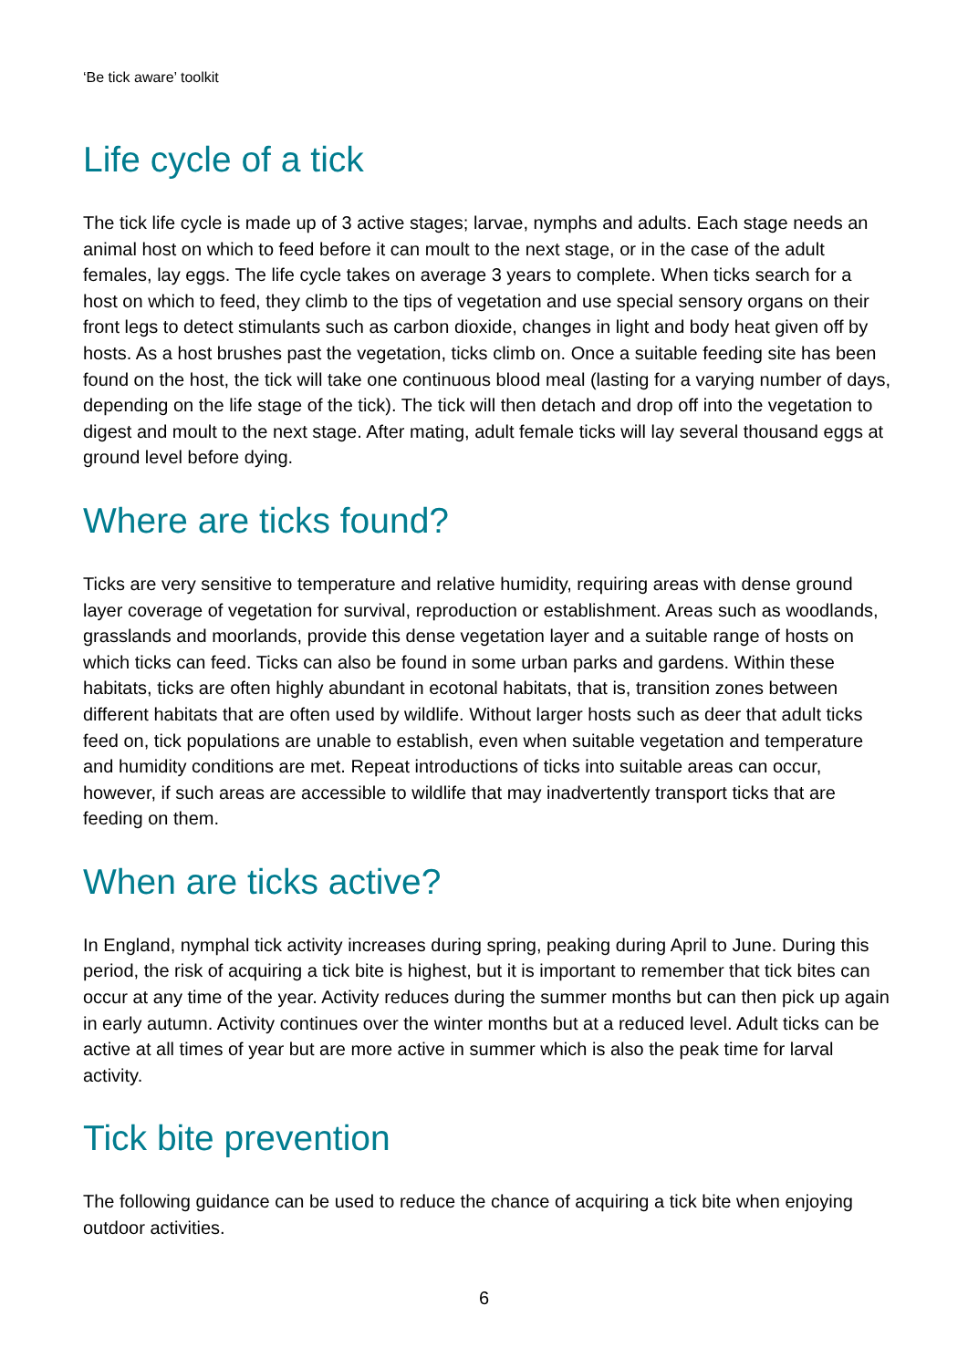‘Be tick aware’ toolkit
Life cycle of a tick
The tick life cycle is made up of 3 active stages; larvae, nymphs and adults. Each stage needs an animal host on which to feed before it can moult to the next stage, or in the case of the adult females, lay eggs. The life cycle takes on average 3 years to complete. When ticks search for a host on which to feed, they climb to the tips of vegetation and use special sensory organs on their front legs to detect stimulants such as carbon dioxide, changes in light and body heat given off by hosts. As a host brushes past the vegetation, ticks climb on. Once a suitable feeding site has been found on the host, the tick will take one continuous blood meal (lasting for a varying number of days, depending on the life stage of the tick). The tick will then detach and drop off into the vegetation to digest and moult to the next stage. After mating, adult female ticks will lay several thousand eggs at ground level before dying.
Where are ticks found?
Ticks are very sensitive to temperature and relative humidity, requiring areas with dense ground layer coverage of vegetation for survival, reproduction or establishment. Areas such as woodlands, grasslands and moorlands, provide this dense vegetation layer and a suitable range of hosts on which ticks can feed. Ticks can also be found in some urban parks and gardens. Within these habitats, ticks are often highly abundant in ecotonal habitats, that is, transition zones between different habitats that are often used by wildlife. Without larger hosts such as deer that adult ticks feed on, tick populations are unable to establish, even when suitable vegetation and temperature and humidity conditions are met. Repeat introductions of ticks into suitable areas can occur, however, if such areas are accessible to wildlife that may inadvertently transport ticks that are feeding on them.
When are ticks active?
In England, nymphal tick activity increases during spring, peaking during April to June. During this period, the risk of acquiring a tick bite is highest, but it is important to remember that tick bites can occur at any time of the year. Activity reduces during the summer months but can then pick up again in early autumn. Activity continues over the winter months but at a reduced level. Adult ticks can be active at all times of year but are more active in summer which is also the peak time for larval activity.
Tick bite prevention
The following guidance can be used to reduce the chance of acquiring a tick bite when enjoying outdoor activities.
6